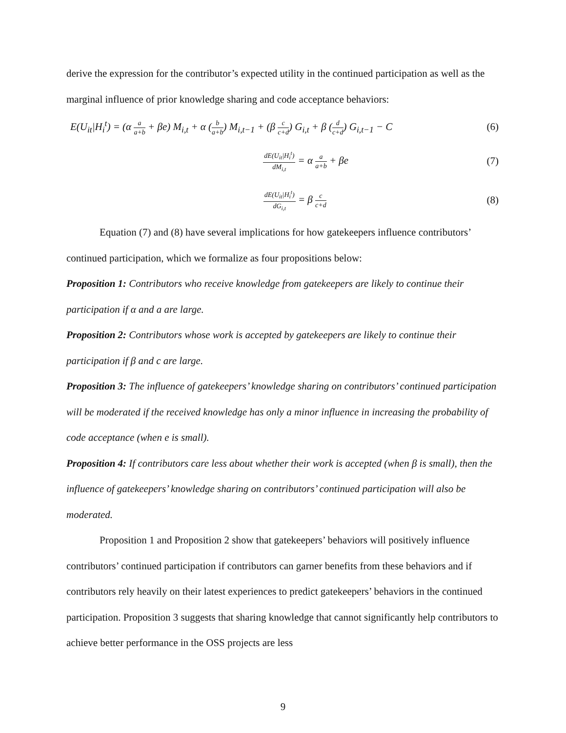derive the expression for the contributor’s expected utility in the continued participation as well as the marginal influence of prior knowledge sharing and code acceptance behaviors:
E(U<sub>it</sub>|H<sub>i</sub><sup>t</sup>) = (α a a+b + βe) M<sub>i,t</sub> + α (b a+b) M<sub>i,t−1</sub> + (β c c+d) G<sub>i,t</sub> + β (d c+d) G<sub>i,t−1</sub> − C (6)
dE(U<sub>it</sub>|H<sub>i</sub><sup>t</sup>) dM<sub>i,t</sub> = α a a+b + βe (7)
dE(U<sub>it</sub>|H<sub>i</sub><sup>t</sup>) dG<sub>i,t</sub> = β c c+d (8)
Equation (7) and (8) have several implications for how gatekeepers influence contributors’ continued participation, which we formalize as four propositions below:
Proposition 1: Contributors who receive knowledge from gatekeepers are likely to continue their participation if α and a are large.
Proposition 2: Contributors whose work is accepted by gatekeepers are likely to continue their participation if β and c are large.
Proposition 3: The influence of gatekeepers’ knowledge sharing on contributors’ continued participation will be moderated if the received knowledge has only a minor influence in increasing the probability of code acceptance (when e is small).
Proposition 4: If contributors care less about whether their work is accepted (when β is small), then the influence of gatekeepers’ knowledge sharing on contributors’ continued participation will also be moderated.
Proposition 1 and Proposition 2 show that gatekeepers’ behaviors will positively influence contributors’ continued participation if contributors can garner benefits from these behaviors and if contributors rely heavily on their latest experiences to predict gatekeepers’ behaviors in the continued participation. Proposition 3 suggests that sharing knowledge that cannot significantly help contributors to achieve better performance in the OSS projects are less
9